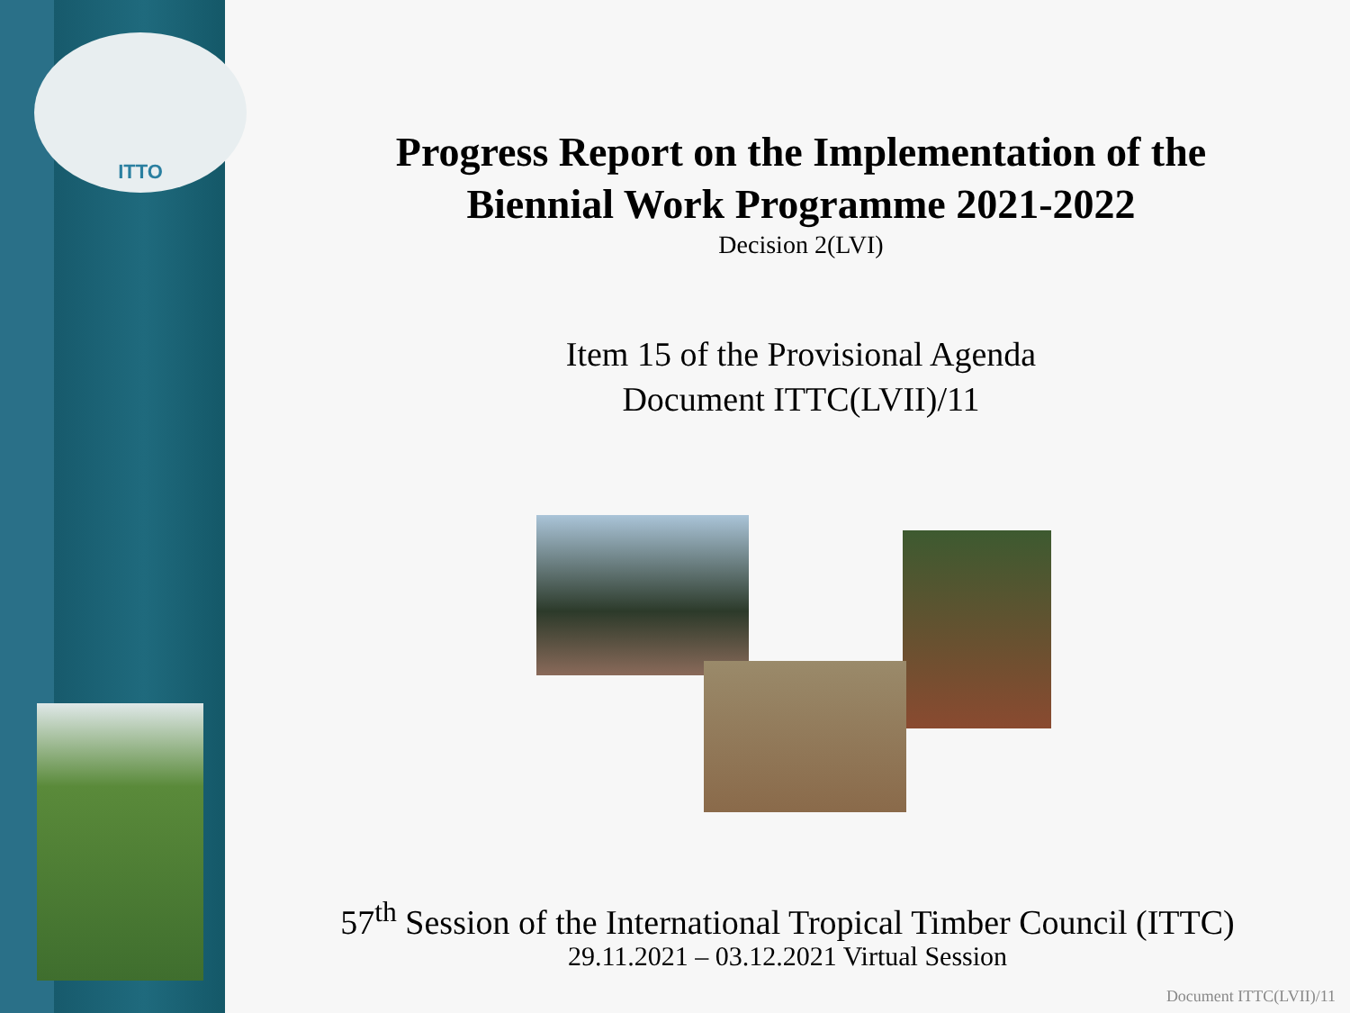ITTO
Progress Report on the Implementation of the
Biennial Work Programme 2021-2022
Decision 2(LVI)
Item 15 of the Provisional Agenda
Document ITTC(LVII)/11
57<sup>th</sup> Session of the International Tropical Timber Council (ITTC)
29.11.2021 – 03.12.2021 Virtual Session
Document ITTC(LVII)/11